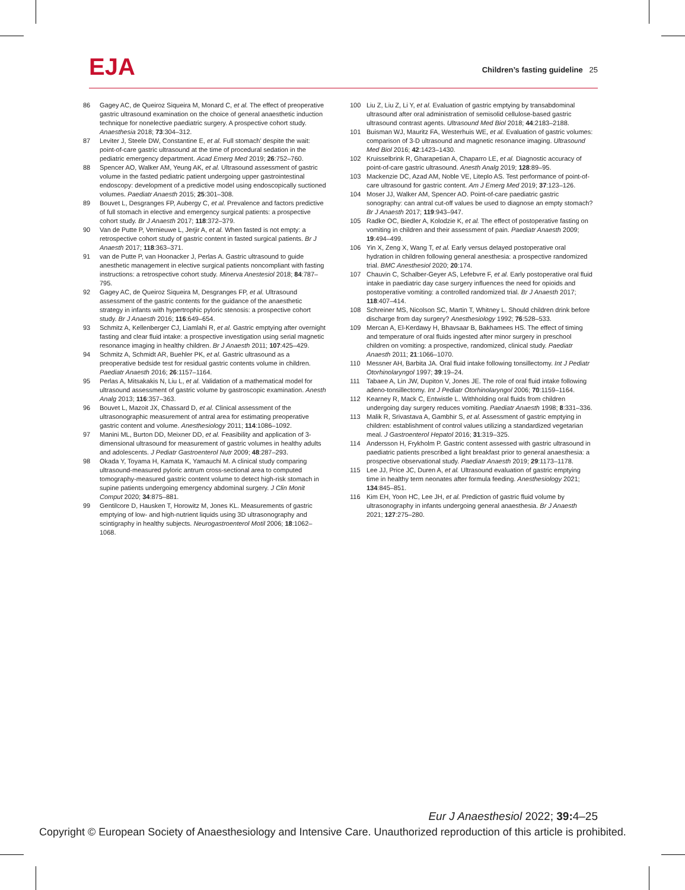EJA
Children’s fasting guideline 25
86 Gagey AC, de Queiroz Siqueira M, Monard C, et al. The effect of preoperative gastric ultrasound examination on the choice of general anaesthetic induction technique for nonelective paediatric surgery. A prospective cohort study. Anaesthesia 2018; 73:304–312.
87 Leviter J, Steele DW, Constantine E, et al. Full stomach’ despite the wait: point-of-care gastric ultrasound at the time of procedural sedation in the pediatric emergency department. Acad Emerg Med 2019; 26:752–760.
88 Spencer AO, Walker AM, Yeung AK, et al. Ultrasound assessment of gastric volume in the fasted pediatric patient undergoing upper gastrointestinal endoscopy: development of a predictive model using endoscopically suctioned volumes. Paediatr Anaesth 2015; 25:301–308.
89 Bouvet L, Desgranges FP, Aubergy C, et al. Prevalence and factors predictive of full stomach in elective and emergency surgical patients: a prospective cohort study. Br J Anaesth 2017; 118:372–379.
90 Van de Putte P, Vernieuwe L, Jerjir A, et al. When fasted is not empty: a retrospective cohort study of gastric content in fasted surgical patients. Br J Anaesth 2017; 118:363–371.
91 van de Putte P, van Hoonacker J, Perlas A. Gastric ultrasound to guide anesthetic management in elective surgical patients noncompliant with fasting instructions: a retrospective cohort study. Minerva Anestesiol 2018; 84:787–795.
92 Gagey AC, de Queiroz Siqueira M, Desgranges FP, et al. Ultrasound assessment of the gastric contents for the guidance of the anaesthetic strategy in infants with hypertrophic pyloric stenosis: a prospective cohort study. Br J Anaesth 2016; 116:649–654.
93 Schmitz A, Kellenberger CJ, Liamlahi R, et al. Gastric emptying after overnight fasting and clear fluid intake: a prospective investigation using serial magnetic resonance imaging in healthy children. Br J Anaesth 2011; 107:425–429.
94 Schmitz A, Schmidt AR, Buehler PK, et al. Gastric ultrasound as a preoperative bedside test for residual gastric contents volume in children. Paediatr Anaesth 2016; 26:1157–1164.
95 Perlas A, Mitsakakis N, Liu L, et al. Validation of a mathematical model for ultrasound assessment of gastric volume by gastroscopic examination. Anesth Analg 2013; 116:357–363.
96 Bouvet L, Mazoit JX, Chassard D, et al. Clinical assessment of the ultrasonographic measurement of antral area for estimating preoperative gastric content and volume. Anesthesiology 2011; 114:1086–1092.
97 Manini ML, Burton DD, Meixner DD, et al. Feasibility and application of 3-dimensional ultrasound for measurement of gastric volumes in healthy adults and adolescents. J Pediatr Gastroenterol Nutr 2009; 48:287–293.
98 Okada Y, Toyama H, Kamata K, Yamauchi M. A clinical study comparing ultrasound-measured pyloric antrum cross-sectional area to computed tomography-measured gastric content volume to detect high-risk stomach in supine patients undergoing emergency abdominal surgery. J Clin Monit Comput 2020; 34:875–881.
99 Gentilcore D, Hausken T, Horowitz M, Jones KL. Measurements of gastric emptying of low- and high-nutrient liquids using 3D ultrasonography and scintigraphy in healthy subjects. Neurogastroenterol Motil 2006; 18:1062–1068.
100 Liu Z, Liu Z, Li Y, et al. Evaluation of gastric emptying by transabdominal ultrasound after oral administration of semisolid cellulose-based gastric ultrasound contrast agents. Ultrasound Med Biol 2018; 44:2183–2188.
101 Buisman WJ, Mauritz FA, Westerhuis WE, et al. Evaluation of gastric volumes: comparison of 3-D ultrasound and magnetic resonance imaging. Ultrasound Med Biol 2016; 42:1423–1430.
102 Kruisselbrink R, Gharapetian A, Chaparro LE, et al. Diagnostic accuracy of point-of-care gastric ultrasound. Anesth Analg 2019; 128:89–95.
103 Mackenzie DC, Azad AM, Noble VE, Liteplo AS. Test performance of point-of-care ultrasound for gastric content. Am J Emerg Med 2019; 37:123–126.
104 Moser JJ, Walker AM, Spencer AO. Point-of-care paediatric gastric sonography: can antral cut-off values be used to diagnose an empty stomach? Br J Anaesth 2017; 119:943–947.
105 Radke OC, Biedler A, Kolodzie K, et al. The effect of postoperative fasting on vomiting in children and their assessment of pain. Paediatr Anaesth 2009; 19:494–499.
106 Yin X, Zeng X, Wang T, et al. Early versus delayed postoperative oral hydration in children following general anesthesia: a prospective randomized trial. BMC Anesthesiol 2020; 20:174.
107 Chauvin C, Schalber-Geyer AS, Lefebvre F, et al. Early postoperative oral fluid intake in paediatric day case surgery influences the need for opioids and postoperative vomiting: a controlled randomized trial. Br J Anaesth 2017; 118:407–414.
108 Schreiner MS, Nicolson SC, Martin T, Whitney L. Should children drink before discharge from day surgery? Anesthesiology 1992; 76:528–533.
109 Mercan A, El-Kerdawy H, Bhavsaar B, Bakhamees HS. The effect of timing and temperature of oral fluids ingested after minor surgery in preschool children on vomiting: a prospective, randomized, clinical study. Paediatr Anaesth 2011; 21:1066–1070.
110 Messner AH, Barbita JA. Oral fluid intake following tonsillectomy. Int J Pediatr Otorhinolaryngol 1997; 39:19–24.
111 Tabaee A, Lin JW, Dupiton V, Jones JE. The role of oral fluid intake following adeno-tonsillectomy. Int J Pediatr Otorhinolaryngol 2006; 70:1159–1164.
112 Kearney R, Mack C, Entwistle L. Withholding oral fluids from children undergoing day surgery reduces vomiting. Paediatr Anaesth 1998; 8:331–336.
113 Malik R, Srivastava A, Gambhir S, et al. Assessment of gastric emptying in children: establishment of control values utilizing a standardized vegetarian meal. J Gastroenterol Hepatol 2016; 31:319–325.
114 Andersson H, Frykholm P. Gastric content assessed with gastric ultrasound in paediatric patients prescribed a light breakfast prior to general anaesthesia: a prospective observational study. Paediatr Anaesth 2019; 29:1173–1178.
115 Lee JJ, Price JC, Duren A, et al. Ultrasound evaluation of gastric emptying time in healthy term neonates after formula feeding. Anesthesiology 2021; 134:845–851.
116 Kim EH, Yoon HC, Lee JH, et al. Prediction of gastric fluid volume by ultrasonography in infants undergoing general anaesthesia. Br J Anaesth 2021; 127:275–280.
Eur J Anaesthesiol 2022; 39: 4–25
Copyright © European Society of Anaesthesiology and Intensive Care. Unauthorized reproduction of this article is prohibited.